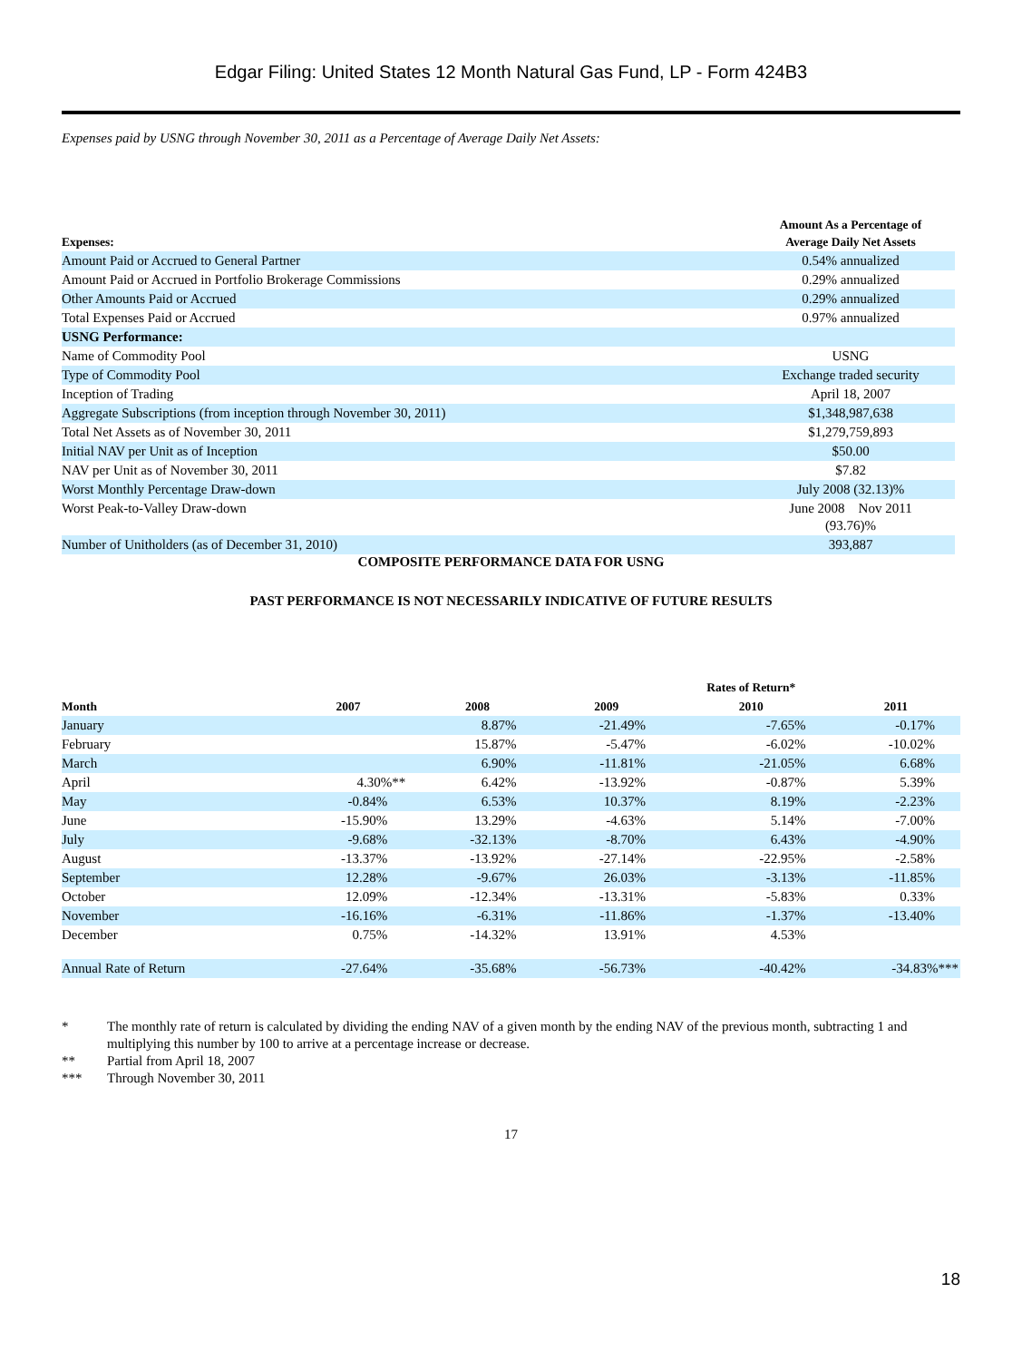Edgar Filing: United States 12 Month Natural Gas Fund, LP - Form 424B3
Expenses paid by USNG through November 30, 2011 as a Percentage of Average Daily Net Assets:
| Expenses: | Amount As a Percentage of Average Daily Net Assets |
| --- | --- |
| Amount Paid or Accrued to General Partner | 0.54% annualized |
| Amount Paid or Accrued in Portfolio Brokerage Commissions | 0.29% annualized |
| Other Amounts Paid or Accrued | 0.29% annualized |
| Total Expenses Paid or Accrued | 0.97% annualized |
| USNG Performance: | |
| Name of Commodity Pool | USNG |
| Type of Commodity Pool | Exchange traded security |
| Inception of Trading | April 18, 2007 |
| Aggregate Subscriptions (from inception through November 30, 2011) | $1,348,987,638 |
| Total Net Assets as of November 30, 2011 | $1,279,759,893 |
| Initial NAV per Unit as of Inception | $50.00 |
| NAV per Unit as of November 30, 2011 | $7.82 |
| Worst Monthly Percentage Draw-down | July 2008 (32.13)% |
| Worst Peak-to-Valley Draw-down | June 2008 Nov 2011 (93.76)% |
| Number of Unitholders (as of December 31, 2010) | 393,887 |
COMPOSITE PERFORMANCE DATA FOR USNG
PAST PERFORMANCE IS NOT NECESSARILY INDICATIVE OF FUTURE RESULTS
| | | | | Rates of Return* | |
| --- | --- | --- | --- | --- | --- |
| Month | 2007 | 2008 | 2009 | 2010 | 2011 |
| January | | 8.87% | -21.49% | -7.65% | -0.17% |
| February | | 15.87% | -5.47% | -6.02% | -10.02% |
| March | | 6.90% | -11.81% | -21.05% | 6.68% |
| April | 4.30%** | 6.42% | -13.92% | -0.87% | 5.39% |
| May | -0.84% | 6.53% | 10.37% | 8.19% | -2.23% |
| June | -15.90% | 13.29% | -4.63% | 5.14% | -7.00% |
| July | -9.68% | -32.13% | -8.70% | 6.43% | -4.90% |
| August | -13.37% | -13.92% | -27.14% | -22.95% | -2.58% |
| September | 12.28% | -9.67% | 26.03% | -3.13% | -11.85% |
| October | 12.09% | -12.34% | -13.31% | -5.83% | 0.33% |
| November | -16.16% | -6.31% | -11.86% | -1.37% | -13.40% |
| December | 0.75% | -14.32% | 13.91% | 4.53% | |
| Annual Rate of Return | -27.64% | -35.68% | -56.73% | -40.42% | -34.83%*** |
| * | The monthly rate of return is calculated by dividing the ending NAV of a given month by the ending NAV of the previous month, subtracting 1 and multiplying this number by 100 to arrive at a percentage increase or decrease. |
| ** | Partial from April 18, 2007 |
| *** | Through November 30, 2011 |
17
18